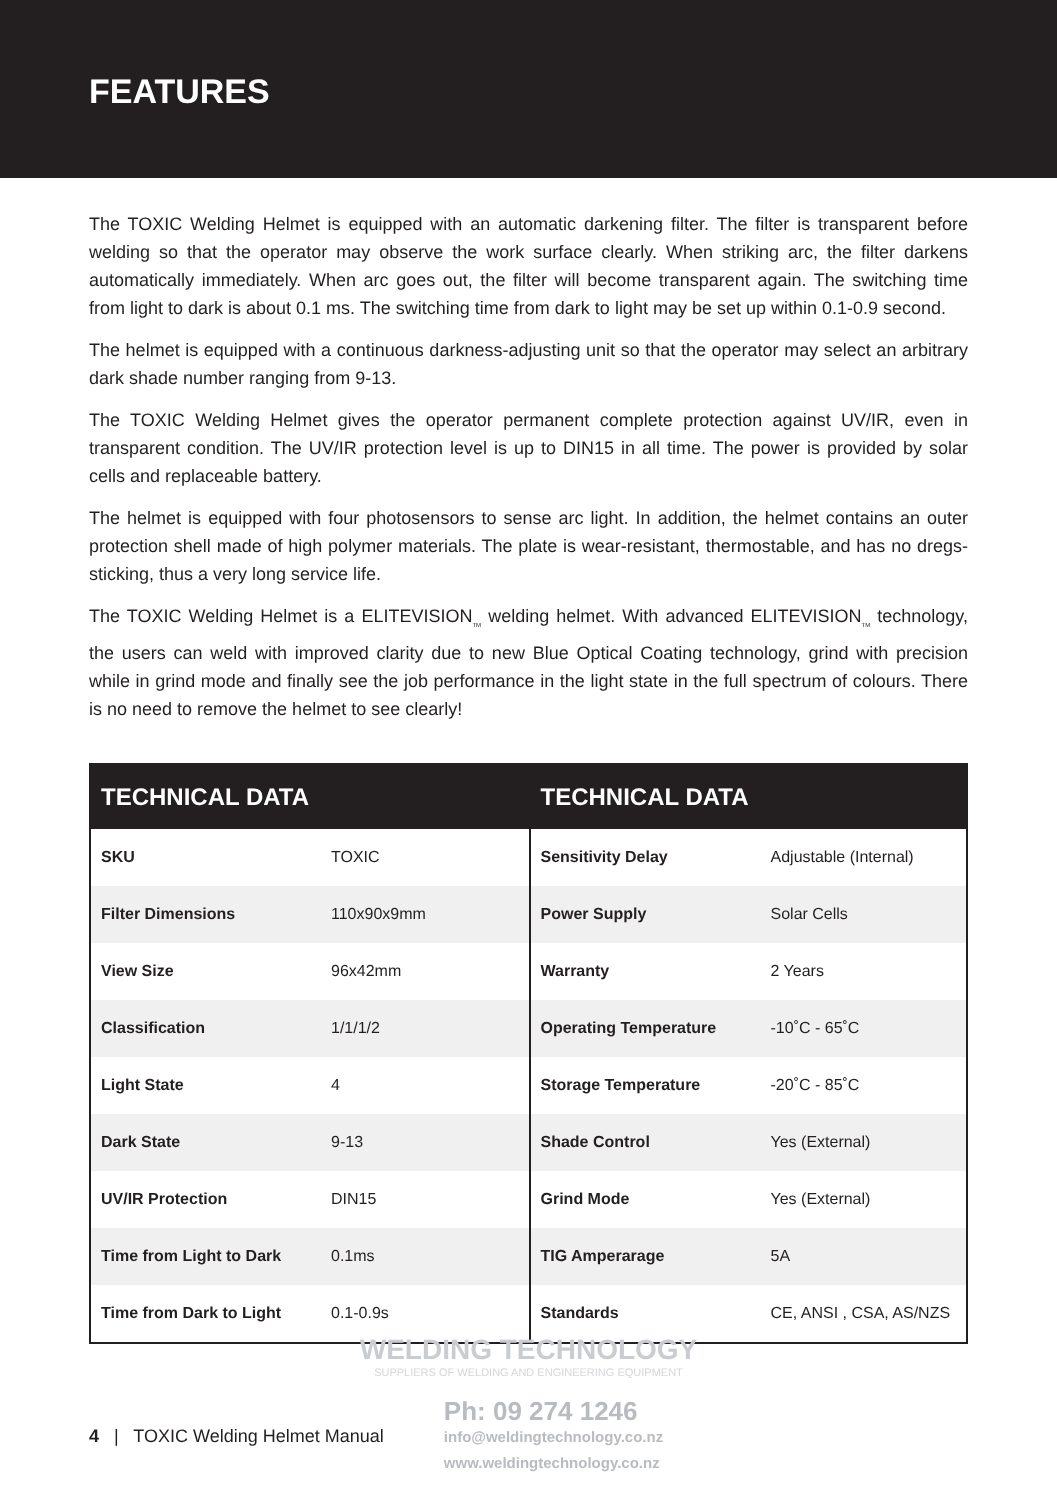FEATURES
The TOXIC Welding Helmet is equipped with an automatic darkening filter. The filter is transparent before welding so that the operator may observe the work surface clearly. When striking arc, the filter darkens automatically immediately. When arc goes out, the filter will become transparent again. The switching time from light to dark is about 0.1 ms. The switching time from dark to light may be set up within 0.1-0.9 second.
The helmet is equipped with a continuous darkness-adjusting unit so that the operator may select an arbitrary dark shade number ranging from 9-13.
The TOXIC Welding Helmet gives the operator permanent complete protection against UV/IR, even in transparent condition. The UV/IR protection level is up to DIN15 in all time. The power is provided by solar cells and replaceable battery.
The helmet is equipped with four photosensors to sense arc light. In addition, the helmet contains an outer protection shell made of high polymer materials. The plate is wear-resistant, thermostable, and has no dregs-sticking, thus a very long service life.
The TOXIC Welding Helmet is a ELITEVISION<sub>TM</sub> welding helmet. With advanced ELITEVISION<sub>TM</sub> technology, the users can weld with improved clarity due to new Blue Optical Coating technology, grind with precision while in grind mode and finally see the job performance in the light state in the full spectrum of colours. There is no need to remove the helmet to see clearly!
| TECHNICAL DATA | |
| --- | --- |
| SKU | TOXIC |
| Filter Dimensions | 110x90x9mm |
| View Size | 96x42mm |
| Classification | 1/1/1/2 |
| Light State | 4 |
| Dark State | 9-13 |
| UV/IR Protection | DIN15 |
| Time from Light to Dark | 0.1ms |
| Time from Dark to Light | 0.1-0.9s |
| TECHNICAL DATA | |
| --- | --- |
| Sensitivity Delay | Adjustable (Internal) |
| Power Supply | Solar Cells |
| Warranty | 2 Years |
| Operating Temperature | -10˚C - 65˚C |
| Storage Temperature | -20˚C - 85˚C |
| Shade Control | Yes (External) |
| Grind Mode | Yes (External) |
| TIG Amperarage | 5A |
| Standards | CE, ANSI , CSA, AS/NZS |
WELDING TECHNOLOGY
SUPPLIERS OF WELDING AND ENGINEERING EQUIPMENT
4 | TOXIC Welding Helmet Manual
Ph: 09 274 1246
info@weldingtechnology.co.nz
www.weldingtechnology.co.nz